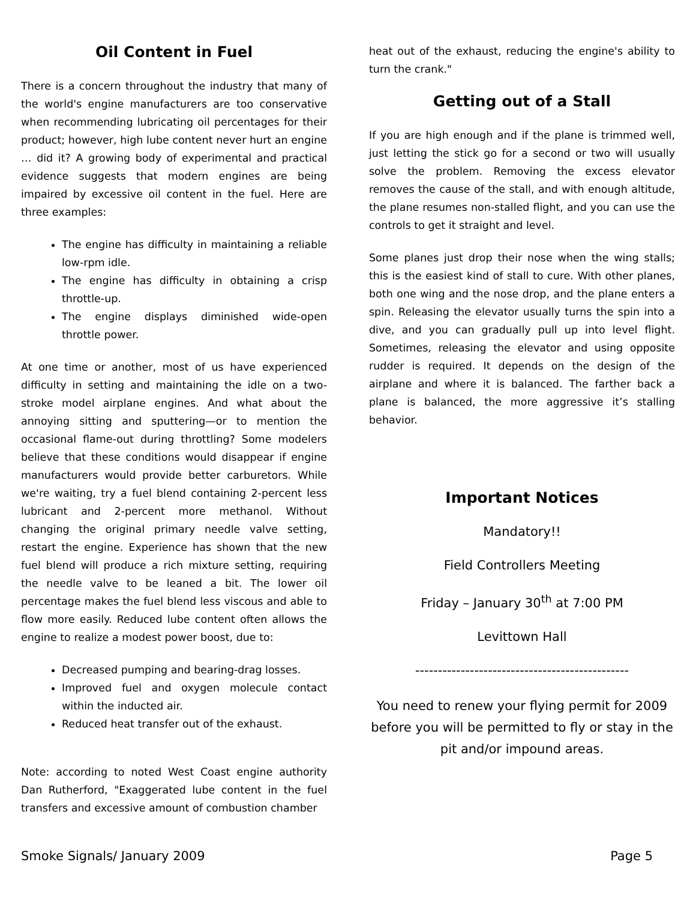Oil Content in Fuel
There is a concern throughout the industry that many of the world's engine manufacturers are too conservative when recommending lubricating oil percentages for their product; however, high lube content never hurt an engine … did it? A growing body of experimental and practical evidence suggests that modern engines are being impaired by excessive oil content in the fuel. Here are three examples:
The engine has difficulty in maintaining a reliable low-rpm idle.
The engine has difficulty in obtaining a crisp throttle-up.
The engine displays diminished wide-open throttle power.
At one time or another, most of us have experienced difficulty in setting and maintaining the idle on a two-stroke model airplane engines. And what about the annoying sitting and sputtering—or to mention the occasional flame-out during throttling? Some modelers believe that these conditions would disappear if engine manufacturers would provide better carburetors. While we're waiting, try a fuel blend containing 2-percent less lubricant and 2-percent more methanol. Without changing the original primary needle valve setting, restart the engine. Experience has shown that the new fuel blend will produce a rich mixture setting, requiring the needle valve to be leaned a bit. The lower oil percentage makes the fuel blend less viscous and able to flow more easily. Reduced lube content often allows the engine to realize a modest power boost, due to:
Decreased pumping and bearing-drag losses.
Improved fuel and oxygen molecule contact within the inducted air.
Reduced heat transfer out of the exhaust.
Note: according to noted West Coast engine authority Dan Rutherford, "Exaggerated lube content in the fuel transfers and excessive amount of combustion chamber
heat out of the exhaust, reducing the engine's ability to turn the crank."
Getting out of a Stall
If you are high enough and if the plane is trimmed well, just letting the stick go for a second or two will usually solve the problem. Removing the excess elevator removes the cause of the stall, and with enough altitude, the plane resumes non-stalled flight, and you can use the controls to get it straight and level.
Some planes just drop their nose when the wing stalls; this is the easiest kind of stall to cure. With other planes, both one wing and the nose drop, and the plane enters a spin. Releasing the elevator usually turns the spin into a dive, and you can gradually pull up into level flight. Sometimes, releasing the elevator and using opposite rudder is required. It depends on the design of the airplane and where it is balanced. The farther back a plane is balanced, the more aggressive it’s stalling behavior.
Important Notices
Mandatory!!
Field Controllers Meeting
Friday – January 30<sup>th</sup> at 7:00 PM
Levittown Hall
-----------------------------------------------
You need to renew your flying permit for 2009 before you will be permitted to fly or stay in the pit and/or impound areas.
Smoke Signals/ January 2009 Page 5